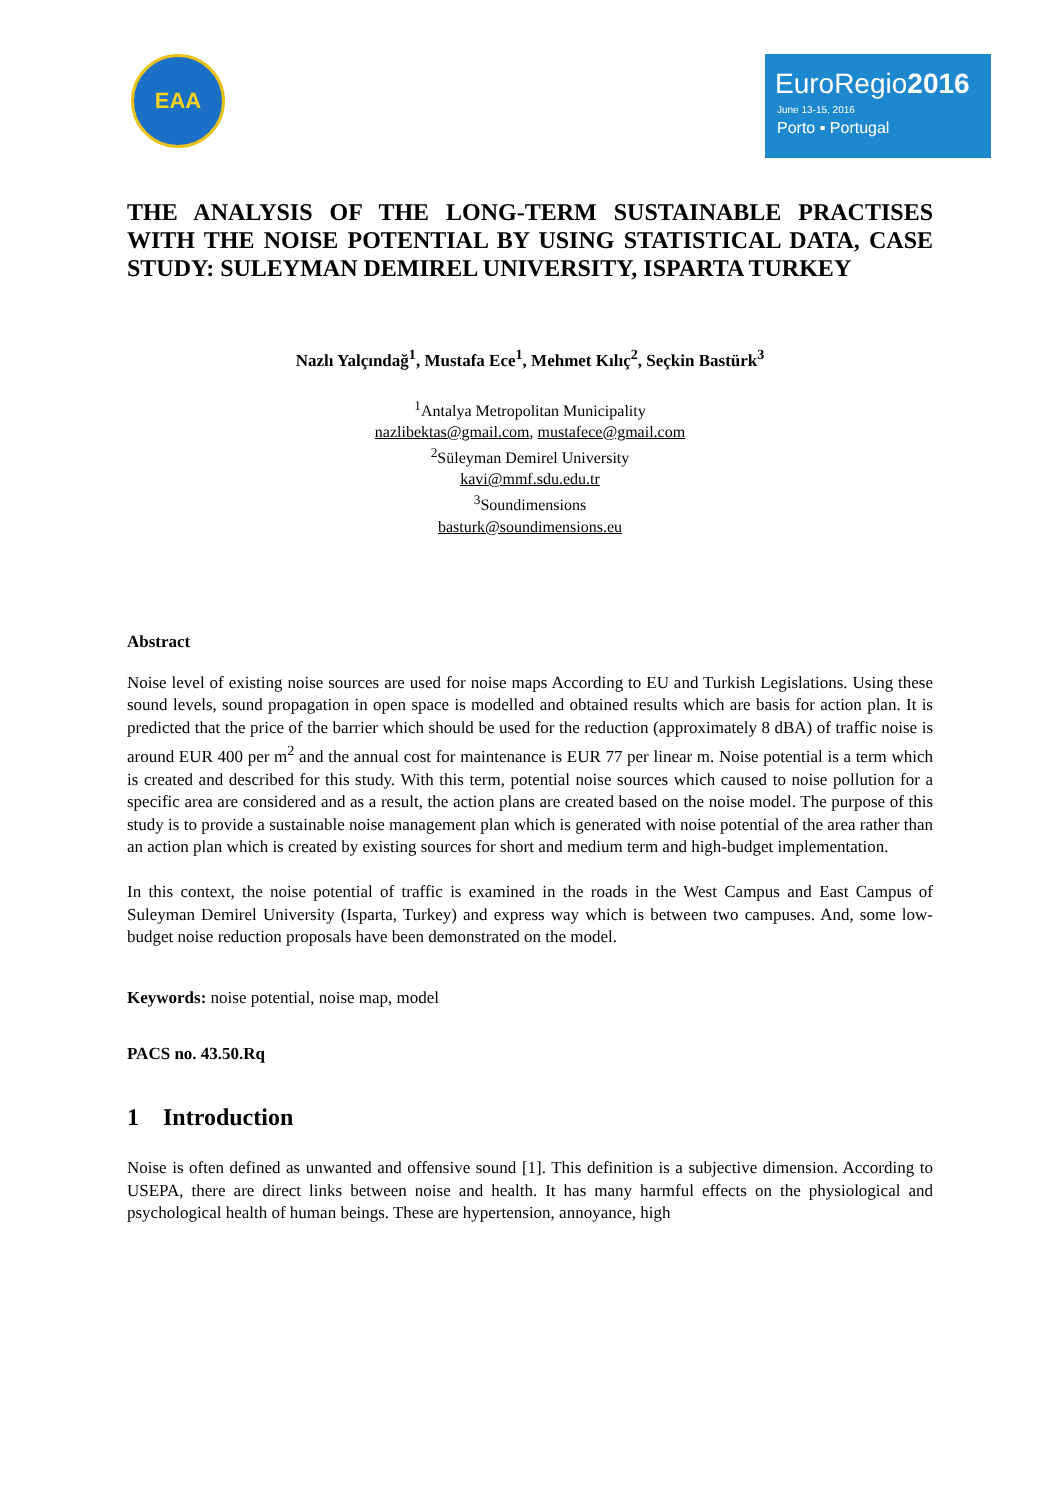EAA
EuroRegio2016
June 13-15, 2016
Porto ▪ Portugal
THE ANALYSIS OF THE LONG-TERM SUSTAINABLE PRACTISES WITH THE NOISE POTENTIAL BY USING STATISTICAL DATA, CASE STUDY: SULEYMAN DEMIREL UNIVERSITY, ISPARTA TURKEY
Nazlı Yalçındağ<sup>1</sup>, Mustafa Ece<sup>1</sup>, Mehmet Kılıç<sup>2</sup>, Seçkin Bastürk<sup>3</sup>
<sup>1</sup> Antalya Metropolitan Municipality
nazlibektas@gmail.com, mustafece@gmail.com
<sup>2</sup> Süleyman Demirel University
kavi@mmf.sdu.edu.tr
<sup>3</sup> Soundimensions
basturk@soundimensions.eu
Abstract
Noise level of existing noise sources are used for noise maps According to EU and Turkish Legislations. Using these sound levels, sound propagation in open space is modelled and obtained results which are basis for action plan. It is predicted that the price of the barrier which should be used for the reduction (approximately 8 dBA) of traffic noise is around EUR 400 per m<sup>2</sup> and the annual cost for maintenance is EUR 77 per linear m. Noise potential is a term which is created and described for this study. With this term, potential noise sources which caused to noise pollution for a specific area are considered and as a result, the action plans are created based on the noise model. The purpose of this study is to provide a sustainable noise management plan which is generated with noise potential of the area rather than an action plan which is created by existing sources for short and medium term and high-budget implementation.
In this context, the noise potential of traffic is examined in the roads in the West Campus and East Campus of Suleyman Demirel University (Isparta, Turkey) and express way which is between two campuses. And, some low-budget noise reduction proposals have been demonstrated on the model.
Keywords: noise potential, noise map, model
PACS no. 43.50.Rq
1 Introduction
Noise is often defined as unwanted and offensive sound [1]. This definition is a subjective dimension. According to USEPA, there are direct links between noise and health. It has many harmful effects on the physiological and psychological health of human beings. These are hypertension, annoyance, high